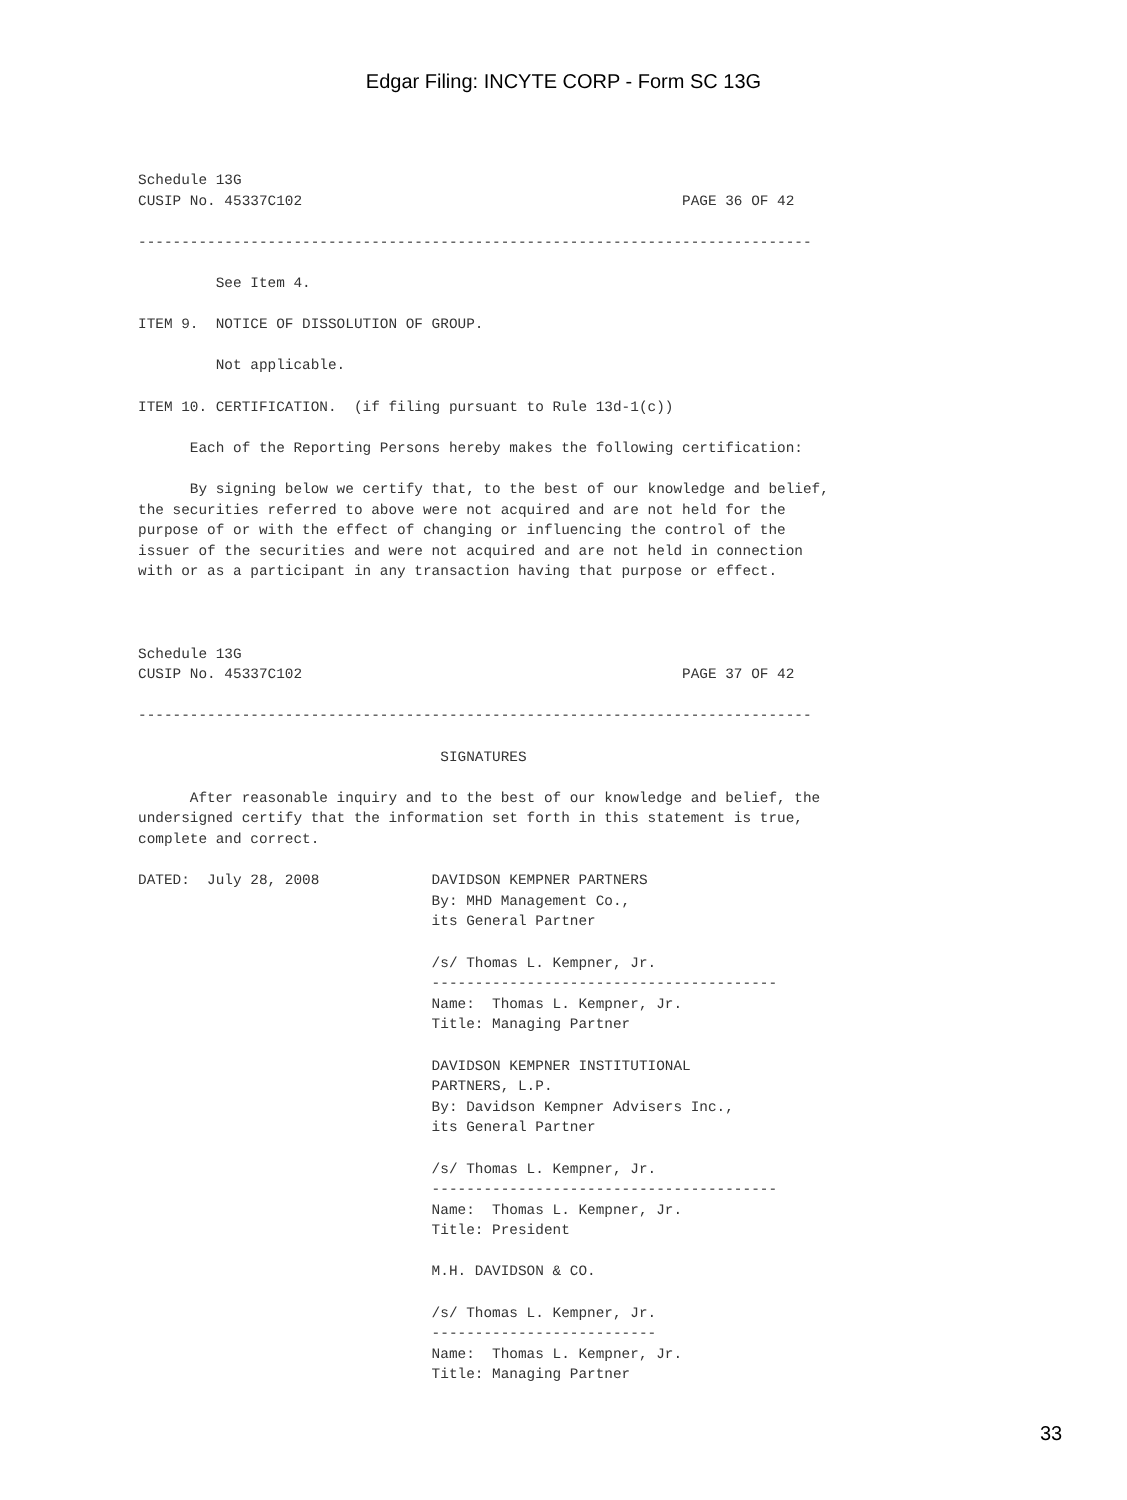Edgar Filing: INCYTE CORP - Form SC 13G
Schedule 13G
CUSIP No. 45337C102                                            PAGE 36 OF 42

------------------------------------------------------------------------------

         See Item 4.

ITEM 9.  NOTICE OF DISSOLUTION OF GROUP.

         Not applicable.

ITEM 10. CERTIFICATION.  (if filing pursuant to Rule 13d-1(c))

      Each of the Reporting Persons hereby makes the following certification:

      By signing below we certify that, to the best of our knowledge and belief,
the securities referred to above were not acquired and are not held for the
purpose of or with the effect of changing or influencing the control of the
issuer of the securities and were not acquired and are not held in connection
with or as a participant in any transaction having that purpose or effect.



Schedule 13G
CUSIP No. 45337C102                                            PAGE 37 OF 42

------------------------------------------------------------------------------

                                   SIGNATURES

      After reasonable inquiry and to the best of our knowledge and belief, the
undersigned certify that the information set forth in this statement is true,
complete and correct.

DATED:  July 28, 2008             DAVIDSON KEMPNER PARTNERS
                                  By: MHD Management Co.,
                                  its General Partner

                                  /s/ Thomas L. Kempner, Jr.
                                  ----------------------------------------
                                  Name:  Thomas L. Kempner, Jr.
                                  Title: Managing Partner

                                  DAVIDSON KEMPNER INSTITUTIONAL
                                  PARTNERS, L.P.
                                  By: Davidson Kempner Advisers Inc.,
                                  its General Partner

                                  /s/ Thomas L. Kempner, Jr.
                                  ----------------------------------------
                                  Name:  Thomas L. Kempner, Jr.
                                  Title: President

                                  M.H. DAVIDSON & CO.

                                  /s/ Thomas L. Kempner, Jr.
                                  --------------------------
                                  Name:  Thomas L. Kempner, Jr.
                                  Title: Managing Partner
33